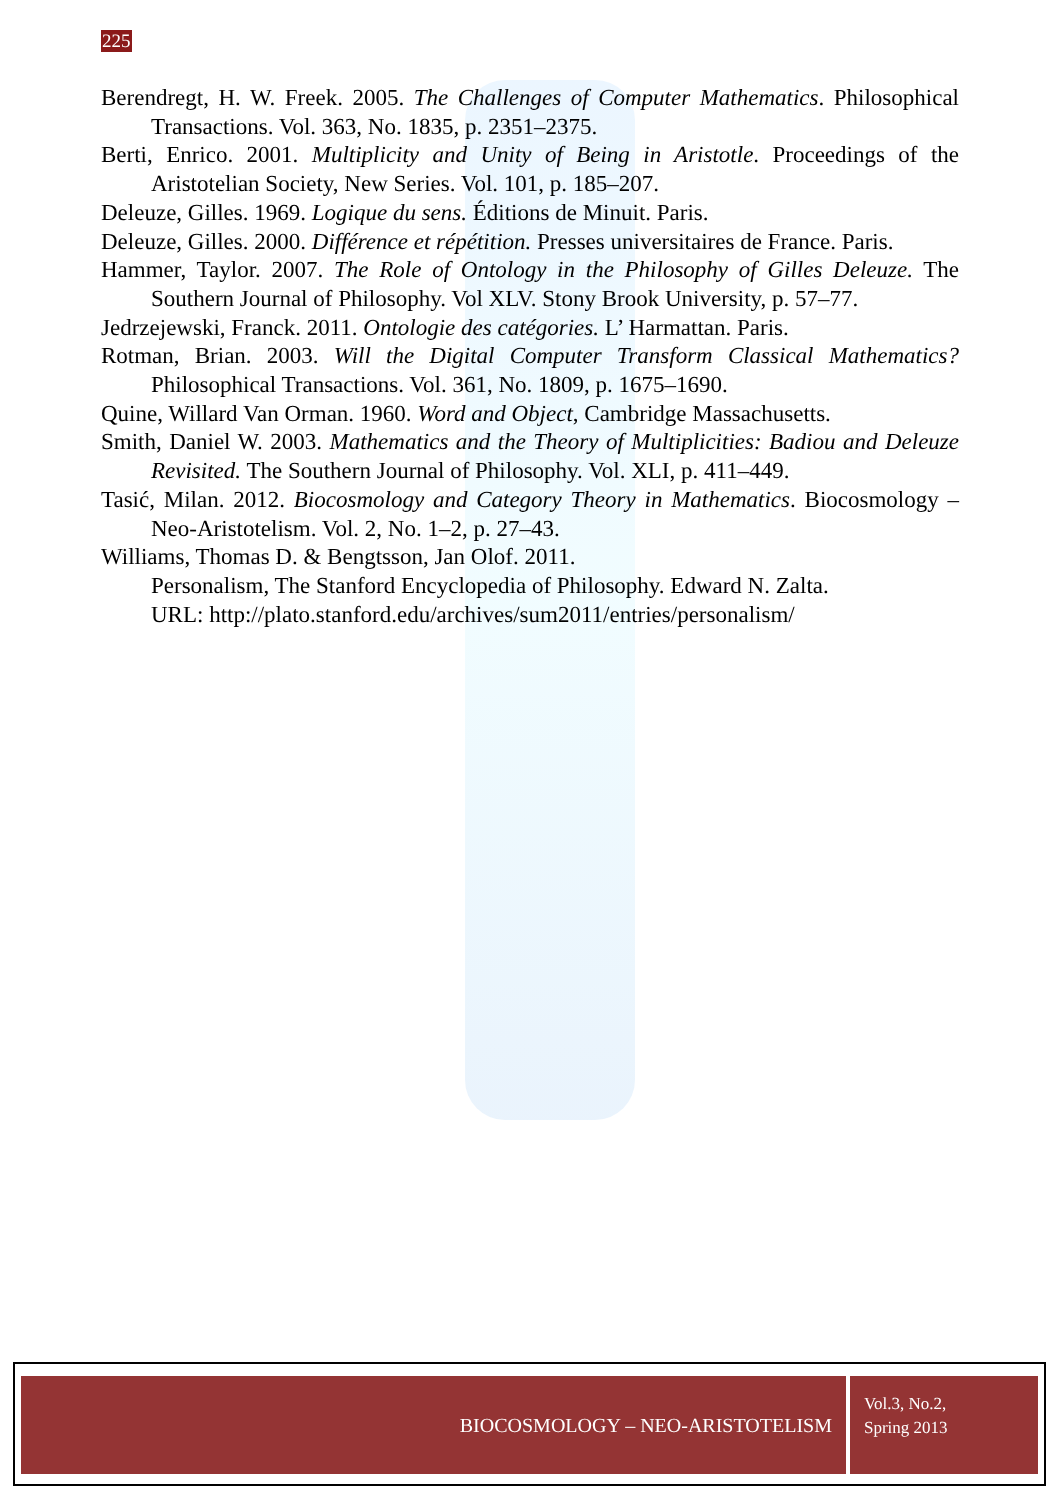225
Berendregt, H. W. Freek. 2005. The Challenges of Computer Mathematics. Philosophical Transactions. Vol. 363, No. 1835, p. 2351–2375.
Berti, Enrico. 2001. Multiplicity and Unity of Being in Aristotle. Proceedings of the Aristotelian Society, New Series. Vol. 101, p. 185–207.
Deleuze, Gilles. 1969. Logique du sens. Éditions de Minuit. Paris.
Deleuze, Gilles. 2000. Différence et répétition. Presses universitaires de France. Paris.
Hammer, Taylor. 2007. The Role of Ontology in the Philosophy of Gilles Deleuze. The Southern Journal of Philosophy. Vol XLV. Stony Brook University, p. 57–77.
Jedrzejewski, Franck. 2011. Ontologie des catégories. L’ Harmattan. Paris.
Rotman, Brian. 2003. Will the Digital Computer Transform Classical Mathematics? Philosophical Transactions. Vol. 361, No. 1809, p. 1675–1690.
Quine, Willard Van Orman. 1960. Word and Object, Cambridge Massachusetts.
Smith, Daniel W. 2003. Mathematics and the Theory of Multiplicities: Badiou and Deleuze Revisited. The Southern Journal of Philosophy. Vol. XLI, p. 411–449.
Tasić, Milan. 2012. Biocosmology and Category Theory in Mathematics. Biocosmology – Neo-Aristotelism. Vol. 2, No. 1–2, p. 27–43.
Williams, Thomas D. & Bengtsson, Jan Olof. 2011.
Personalism, The Stanford Encyclopedia of Philosophy. Edward N. Zalta.
URL: http://plato.stanford.edu/archives/sum2011/entries/personalism/
BIOCOSMOLOGY – NEO-ARISTOTELISM
Vol.3, No.2,
Spring 2013